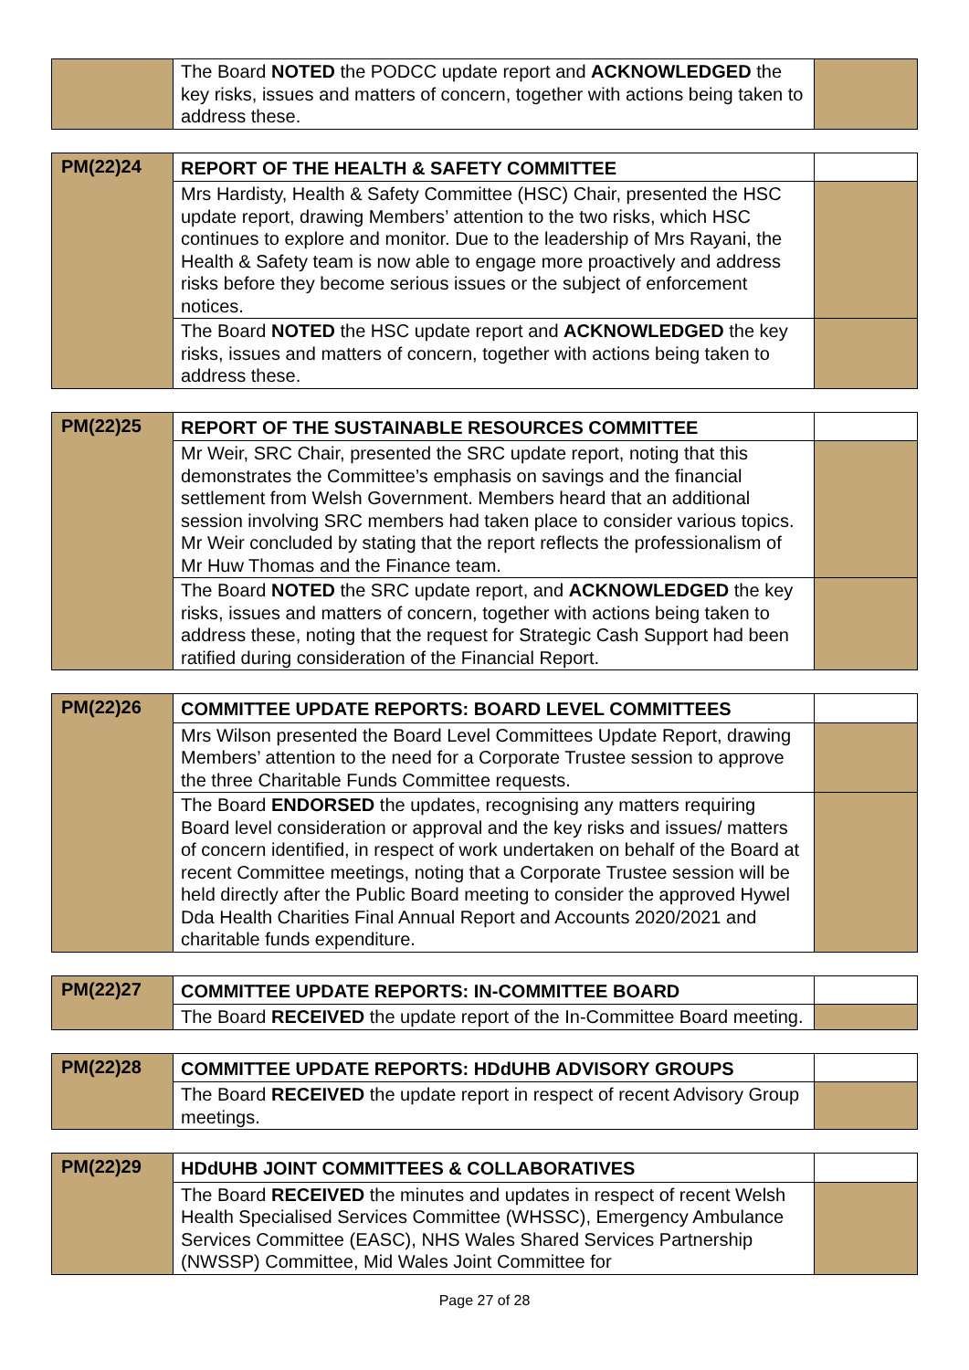| | The Board NOTED the PODCC update report and ACKNOWLEDGED the key risks, issues and matters of concern, together with actions being taken to address these. | |
| PM(22)24 | REPORT OF THE HEALTH & SAFETY COMMITTEE | |
| | Mrs Hardisty, Health & Safety Committee (HSC) Chair, presented the HSC update report, drawing Members’ attention to the two risks, which HSC continues to explore and monitor. Due to the leadership of Mrs Rayani, the Health & Safety team is now able to engage more proactively and address risks before they become serious issues or the subject of enforcement notices. | |
| | The Board NOTED the HSC update report and ACKNOWLEDGED the key risks, issues and matters of concern, together with actions being taken to address these. | |
| PM(22)25 | REPORT OF THE SUSTAINABLE RESOURCES COMMITTEE | |
| | Mr Weir, SRC Chair, presented the SRC update report, noting that this demonstrates the Committee’s emphasis on savings and the financial settlement from Welsh Government. Members heard that an additional session involving SRC members had taken place to consider various topics. Mr Weir concluded by stating that the report reflects the professionalism of Mr Huw Thomas and the Finance team. | |
| | The Board NOTED the SRC update report, and ACKNOWLEDGED the key risks, issues and matters of concern, together with actions being taken to address these, noting that the request for Strategic Cash Support had been ratified during consideration of the Financial Report. | |
| PM(22)26 | COMMITTEE UPDATE REPORTS: BOARD LEVEL COMMITTEES | |
| | Mrs Wilson presented the Board Level Committees Update Report, drawing Members’ attention to the need for a Corporate Trustee session to approve the three Charitable Funds Committee requests. | |
| | The Board ENDORSED the updates, recognising any matters requiring Board level consideration or approval and the key risks and issues/ matters of concern identified, in respect of work undertaken on behalf of the Board at recent Committee meetings, noting that a Corporate Trustee session will be held directly after the Public Board meeting to consider the approved Hywel Dda Health Charities Final Annual Report and Accounts 2020/2021 and charitable funds expenditure. | |
| PM(22)27 | COMMITTEE UPDATE REPORTS: IN-COMMITTEE BOARD | |
| | The Board RECEIVED the update report of the In-Committee Board meeting. | |
| PM(22)28 | COMMITTEE UPDATE REPORTS: HDdUHB ADVISORY GROUPS | |
| | The Board RECEIVED the update report in respect of recent Advisory Group meetings. | |
| PM(22)29 | HDdUHB JOINT COMMITTEES & COLLABORATIVES | |
| | The Board RECEIVED the minutes and updates in respect of recent Welsh Health Specialised Services Committee (WHSSC), Emergency Ambulance Services Committee (EASC), NHS Wales Shared Services Partnership (NWSSP) Committee, Mid Wales Joint Committee for | |
Page 27 of 28